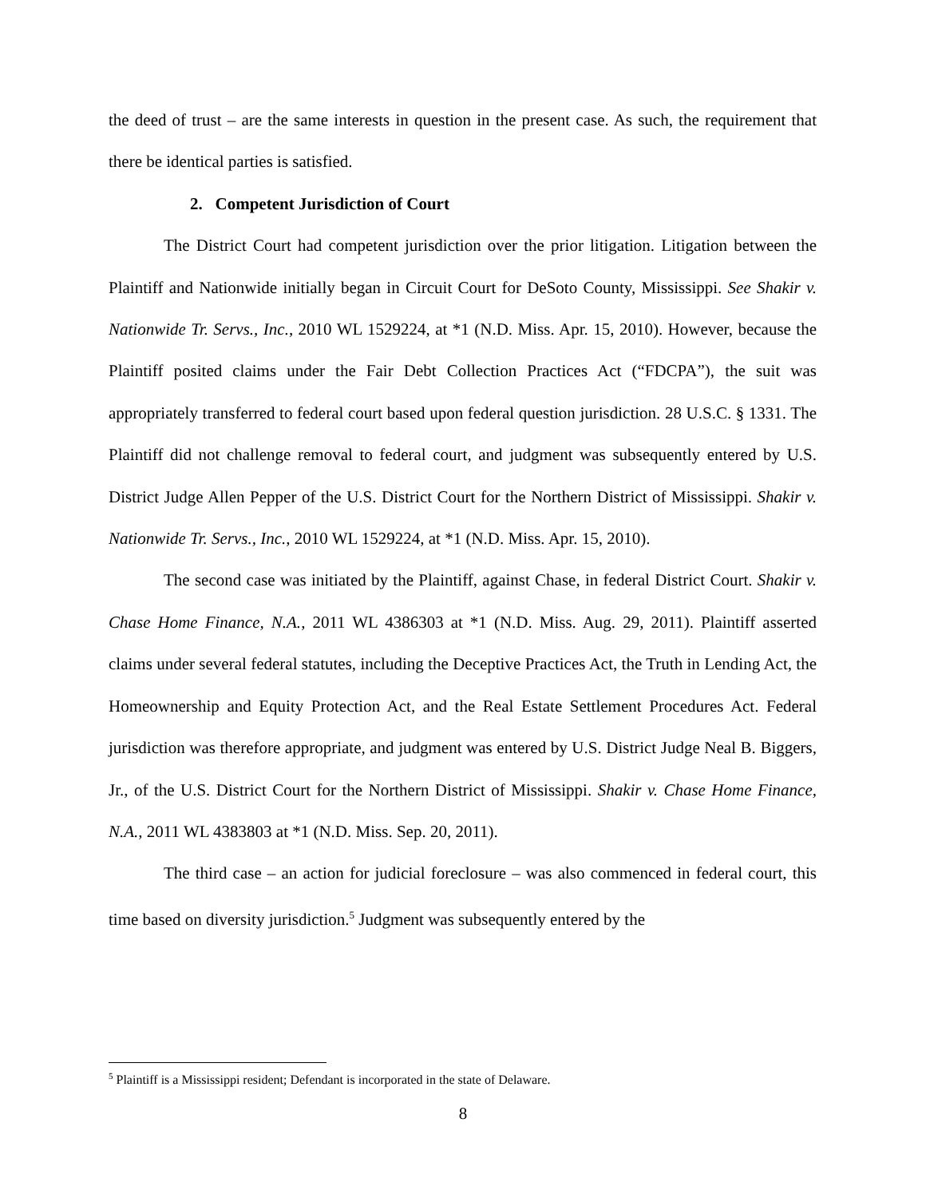the deed of trust – are the same interests in question in the present case. As such, the requirement that there be identical parties is satisfied.
2. Competent Jurisdiction of Court
The District Court had competent jurisdiction over the prior litigation. Litigation between the Plaintiff and Nationwide initially began in Circuit Court for DeSoto County, Mississippi. See Shakir v. Nationwide Tr. Servs., Inc., 2010 WL 1529224, at *1 (N.D. Miss. Apr. 15, 2010). However, because the Plaintiff posited claims under the Fair Debt Collection Practices Act (“FDCPA”), the suit was appropriately transferred to federal court based upon federal question jurisdiction. 28 U.S.C. § 1331. The Plaintiff did not challenge removal to federal court, and judgment was subsequently entered by U.S. District Judge Allen Pepper of the U.S. District Court for the Northern District of Mississippi. Shakir v. Nationwide Tr. Servs., Inc., 2010 WL 1529224, at *1 (N.D. Miss. Apr. 15, 2010).
The second case was initiated by the Plaintiff, against Chase, in federal District Court. Shakir v. Chase Home Finance, N.A., 2011 WL 4386303 at *1 (N.D. Miss. Aug. 29, 2011). Plaintiff asserted claims under several federal statutes, including the Deceptive Practices Act, the Truth in Lending Act, the Homeownership and Equity Protection Act, and the Real Estate Settlement Procedures Act. Federal jurisdiction was therefore appropriate, and judgment was entered by U.S. District Judge Neal B. Biggers, Jr., of the U.S. District Court for the Northern District of Mississippi. Shakir v. Chase Home Finance, N.A., 2011 WL 4383803 at *1 (N.D. Miss. Sep. 20, 2011).
The third case – an action for judicial foreclosure – was also commenced in federal court, this time based on diversity jurisdiction.<sup>5</sup> Judgment was subsequently entered by the
<sup>5</sup> Plaintiff is a Mississippi resident; Defendant is incorporated in the state of Delaware.
8